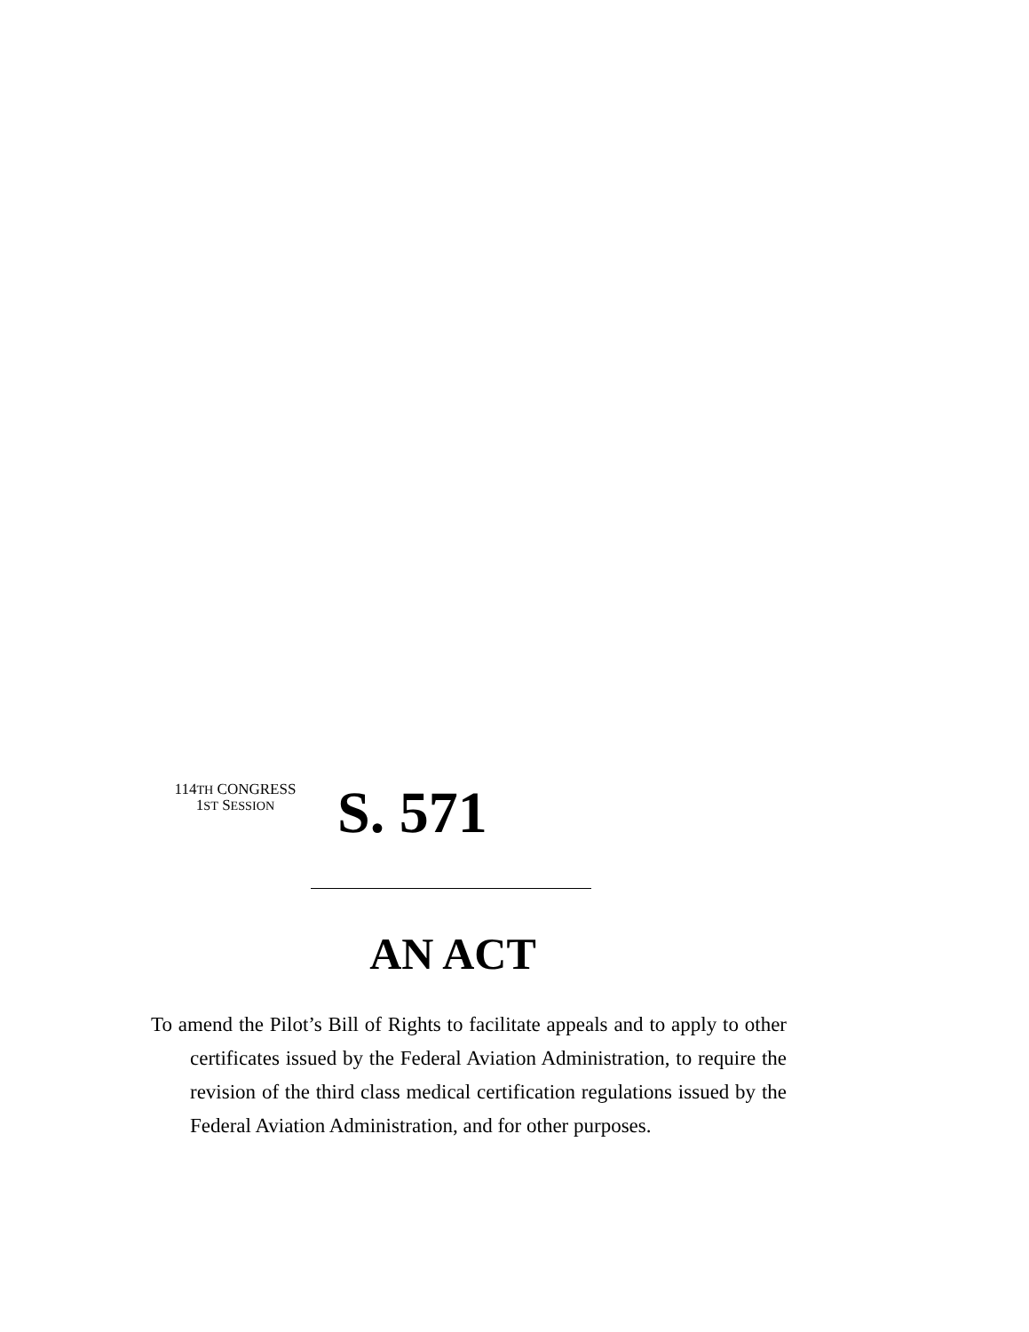114TH CONGRESS
1ST SESSION
S. 571
AN ACT
To amend the Pilot’s Bill of Rights to facilitate appeals and to apply to other certificates issued by the Federal Aviation Administration, to require the revision of the third class medical certification regulations issued by the Federal Aviation Administration, and for other purposes.